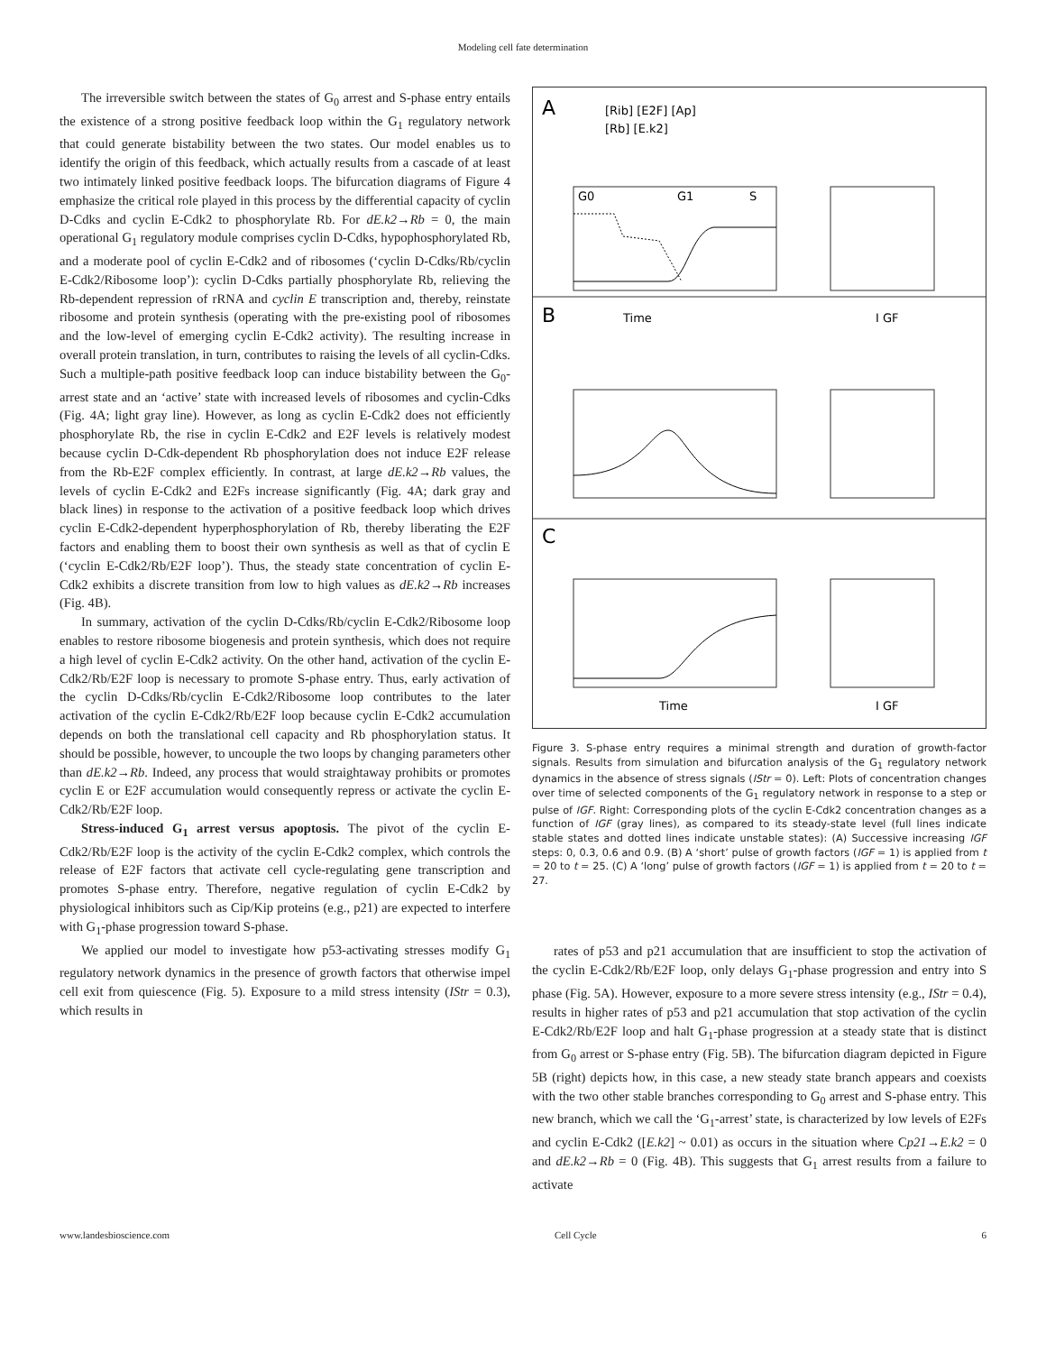Modeling cell fate determination
The irreversible switch between the states of G<sub>0</sub> arrest and S-phase entry entails the existence of a strong positive feedback loop within the G<sub>1</sub> regulatory network that could generate bistability between the two states. Our model enables us to identify the origin of this feedback, which actually results from a cascade of at least two intimately linked positive feedback loops. The bifurcation diagrams of Figure 4 emphasize the critical role played in this process by the differential capacity of cyclin D-Cdks and cyclin E-Cdk2 to phosphorylate Rb. For dE.k2→Rb = 0, the main operational G<sub>1</sub> regulatory module comprises cyclin D-Cdks, hypophosphorylated Rb, and a moderate pool of cyclin E-Cdk2 and of ribosomes (‘cyclin D-Cdks/Rb/cyclin E-Cdk2/Ribosome loop’): cyclin D-Cdks partially phosphorylate Rb, relieving the Rb-dependent repression of rRNA and cyclin E transcription and, thereby, reinstate ribosome and protein synthesis (operating with the pre-existing pool of ribosomes and the low-level of emerging cyclin E-Cdk2 activity). The resulting increase in overall protein translation, in turn, contributes to raising the levels of all cyclin-Cdks. Such a multiple-path positive feedback loop can induce bistability between the G<sub>0</sub>-arrest state and an ‘active’ state with increased levels of ribosomes and cyclin-Cdks (Fig. 4A; light gray line). However, as long as cyclin E-Cdk2 does not efficiently phosphorylate Rb, the rise in cyclin E-Cdk2 and E2F levels is relatively modest because cyclin D-Cdk-dependent Rb phosphorylation does not induce E2F release from the Rb-E2F complex efficiently. In contrast, at large dE.k2→Rb values, the levels of cyclin E-Cdk2 and E2Fs increase significantly (Fig. 4A; dark gray and black lines) in response to the activation of a positive feedback loop which drives cyclin E-Cdk2-dependent hyperphosphorylation of Rb, thereby liberating the E2F factors and enabling them to boost their own synthesis as well as that of cyclin E (‘cyclin E-Cdk2/Rb/E2F loop’). Thus, the steady state concentration of cyclin E-Cdk2 exhibits a discrete transition from low to high values as dE.k2→Rb increases (Fig. 4B).
In summary, activation of the cyclin D-Cdks/Rb/cyclin E-Cdk2/Ribosome loop enables to restore ribosome biogenesis and protein synthesis, which does not require a high level of cyclin E-Cdk2 activity. On the other hand, activation of the cyclin E-Cdk2/Rb/E2F loop is necessary to promote S-phase entry. Thus, early activation of the cyclin D-Cdks/Rb/cyclin E-Cdk2/Ribosome loop contributes to the later activation of the cyclin E-Cdk2/Rb/E2F loop because cyclin E-Cdk2 accumulation depends on both the translational cell capacity and Rb phosphorylation status. It should be possible, however, to uncouple the two loops by changing parameters other than dE.k2→Rb. Indeed, any process that would straightaway prohibits or promotes cyclin E or E2F accumulation would consequently repress or activate the cyclin E-Cdk2/Rb/E2F loop.
Stress-induced G<sub>1</sub> arrest versus apoptosis. The pivot of the cyclin E-Cdk2/Rb/E2F loop is the activity of the cyclin E-Cdk2 complex, which controls the release of E2F factors that activate cell cycle-regulating gene transcription and promotes S-phase entry. Therefore, negative regulation of cyclin E-Cdk2 by physiological inhibitors such as Cip/Kip proteins (e.g., p21) are expected to interfere with G<sub>1</sub>-phase progression toward S-phase.
We applied our model to investigate how p53-activating stresses modify G<sub>1</sub> regulatory network dynamics in the presence of growth factors that otherwise impel cell exit from quiescence (Fig. 5). Exposure to a mild stress intensity (IStr = 0.3), which results in
A
B
C
[Rib] [E2F] [Ap]
[Rb] [E.k2]
G0
G1
S
Time
I GF
Time
I GF
Figure 3. S-phase entry requires a minimal strength and duration of growth-factor signals. Results from simulation and bifurcation analysis of the G<sub>1</sub> regulatory network dynamics in the absence of stress signals (IStr = 0). Left: Plots of concentration changes over time of selected components of the G<sub>1</sub> regulatory network in response to a step or pulse of IGF. Right: Corresponding plots of the cyclin E-Cdk2 concentration changes as a function of IGF (gray lines), as compared to its steady-state level (full lines indicate stable states and dotted lines indicate unstable states): (A) Successive increasing IGF steps: 0, 0.3, 0.6 and 0.9. (B) A ‘short’ pulse of growth factors (IGF = 1) is applied from t = 20 to t = 25. (C) A ‘long’ pulse of growth factors (IGF = 1) is applied from t = 20 to t = 27.
rates of p53 and p21 accumulation that are insufficient to stop the activation of the cyclin E-Cdk2/Rb/E2F loop, only delays G<sub>1</sub>-phase progression and entry into S phase (Fig. 5A). However, exposure to a more severe stress intensity (e.g., IStr = 0.4), results in higher rates of p53 and p21 accumulation that stop activation of the cyclin E-Cdk2/Rb/E2F loop and halt G<sub>1</sub>-phase progression at a steady state that is distinct from G<sub>0</sub> arrest or S-phase entry (Fig. 5B). The bifurcation diagram depicted in Figure 5B (right) depicts how, in this case, a new steady state branch appears and coexists with the two other stable branches corresponding to G<sub>0</sub> arrest and S-phase entry. This new branch, which we call the ‘G<sub>1</sub>-arrest’ state, is characterized by low levels of E2Fs and cyclin E-Cdk2 ([E.k2] ~ 0.01) as occurs in the situation where Cp21→E.k2 = 0 and dE.k2→Rb = 0 (Fig. 4B). This suggests that G<sub>1</sub> arrest results from a failure to activate
www.landesbioscience.com Cell Cycle 6